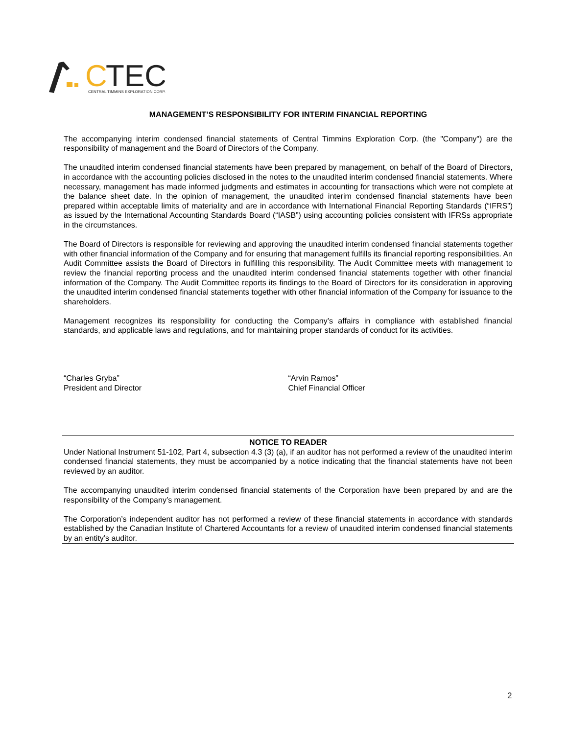C
TEC
CENTRAL TIMMINS EXPLORATION CORP.
MANAGEMENT’S RESPONSIBILITY FOR INTERIM FINANCIAL REPORTING
The accompanying interim condensed financial statements of Central Timmins Exploration Corp. (the "Company") are the responsibility of management and the Board of Directors of the Company.
The unaudited interim condensed financial statements have been prepared by management, on behalf of the Board of Directors, in accordance with the accounting policies disclosed in the notes to the unaudited interim condensed financial statements. Where necessary, management has made informed judgments and estimates in accounting for transactions which were not complete at the balance sheet date. In the opinion of management, the unaudited interim condensed financial statements have been prepared within acceptable limits of materiality and are in accordance with International Financial Reporting Standards (“IFRS”) as issued by the International Accounting Standards Board (“IASB”) using accounting policies consistent with IFRSs appropriate in the circumstances.
The Board of Directors is responsible for reviewing and approving the unaudited interim condensed financial statements together with other financial information of the Company and for ensuring that management fulfills its financial reporting responsibilities. An Audit Committee assists the Board of Directors in fulfilling this responsibility. The Audit Committee meets with management to review the financial reporting process and the unaudited interim condensed financial statements together with other financial information of the Company. The Audit Committee reports its findings to the Board of Directors for its consideration in approving the unaudited interim condensed financial statements together with other financial information of the Company for issuance to the shareholders.
Management recognizes its responsibility for conducting the Company’s affairs in compliance with established financial standards, and applicable laws and regulations, and for maintaining proper standards of conduct for its activities.
“Charles Gryba”
President and Director
“Arvin Ramos”
Chief Financial Officer
NOTICE TO READER
Under National Instrument 51-102, Part 4, subsection 4.3 (3) (a), if an auditor has not performed a review of the unaudited interim condensed financial statements, they must be accompanied by a notice indicating that the financial statements have not been reviewed by an auditor.
The accompanying unaudited interim condensed financial statements of the Corporation have been prepared by and are the responsibility of the Company’s management.
The Corporation’s independent auditor has not performed a review of these financial statements in accordance with standards established by the Canadian Institute of Chartered Accountants for a review of unaudited interim condensed financial statements by an entity’s auditor.
2